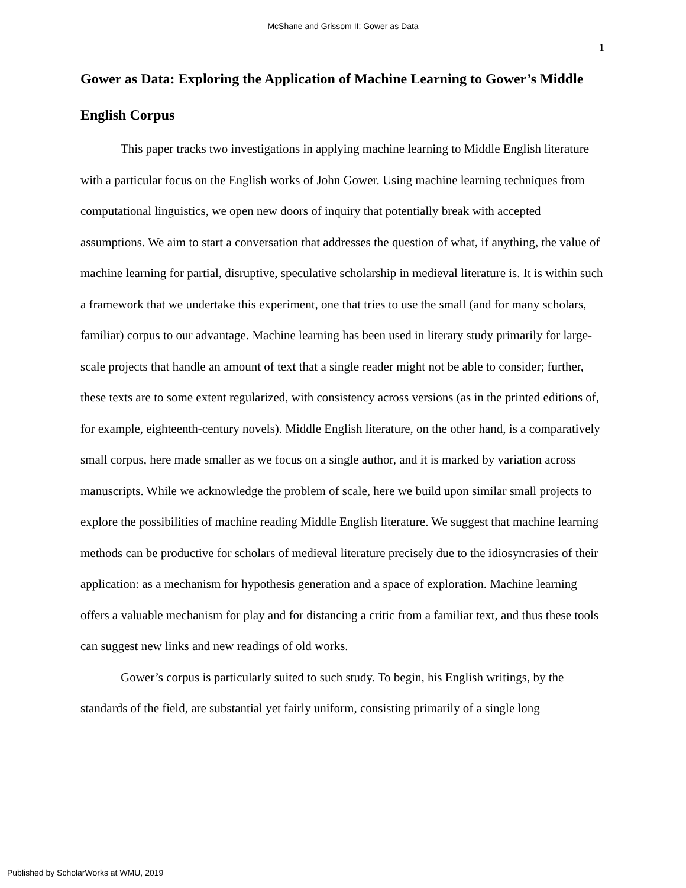McShane and Grissom II: Gower as Data
1
Gower as Data: Exploring the Application of Machine Learning to Gower’s Middle English Corpus
This paper tracks two investigations in applying machine learning to Middle English literature with a particular focus on the English works of John Gower. Using machine learning techniques from computational linguistics, we open new doors of inquiry that potentially break with accepted assumptions. We aim to start a conversation that addresses the question of what, if anything, the value of machine learning for partial, disruptive, speculative scholarship in medieval literature is. It is within such a framework that we undertake this experiment, one that tries to use the small (and for many scholars, familiar) corpus to our advantage. Machine learning has been used in literary study primarily for large-scale projects that handle an amount of text that a single reader might not be able to consider; further, these texts are to some extent regularized, with consistency across versions (as in the printed editions of, for example, eighteenth-century novels). Middle English literature, on the other hand, is a comparatively small corpus, here made smaller as we focus on a single author, and it is marked by variation across manuscripts. While we acknowledge the problem of scale, here we build upon similar small projects to explore the possibilities of machine reading Middle English literature. We suggest that machine learning methods can be productive for scholars of medieval literature precisely due to the idiosyncrasies of their application: as a mechanism for hypothesis generation and a space of exploration. Machine learning offers a valuable mechanism for play and for distancing a critic from a familiar text, and thus these tools can suggest new links and new readings of old works.
Gower’s corpus is particularly suited to such study. To begin, his English writings, by the standards of the field, are substantial yet fairly uniform, consisting primarily of a single long
Published by ScholarWorks at WMU, 2019